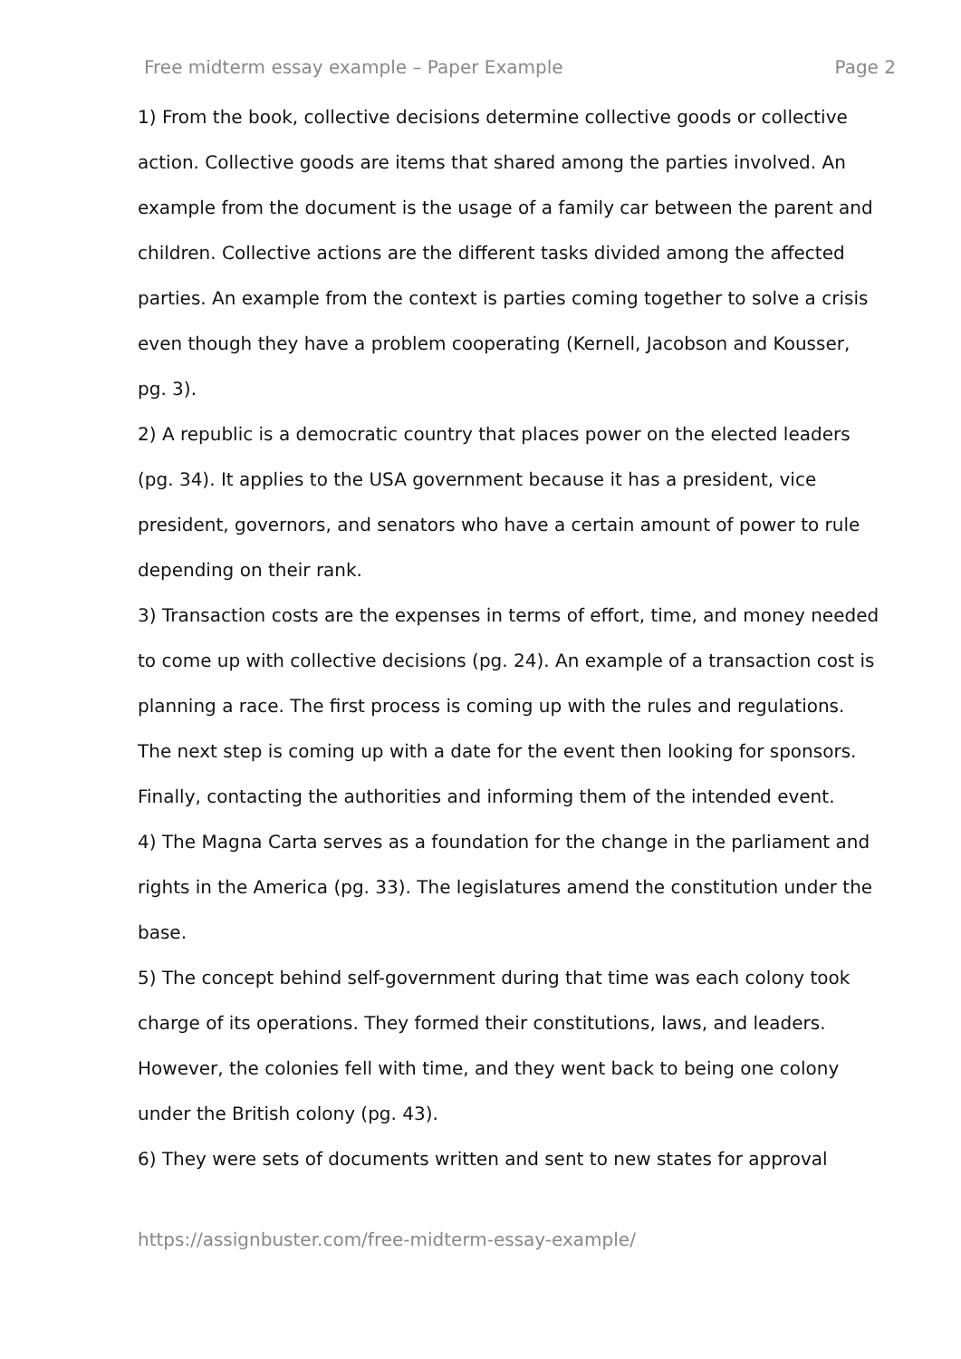Free midterm essay example – Paper Example Page 2
1) From the book, collective decisions determine collective goods or collective action. Collective goods are items that shared among the parties involved. An example from the document is the usage of a family car between the parent and children. Collective actions are the different tasks divided among the affected parties. An example from the context is parties coming together to solve a crisis even though they have a problem cooperating (Kernell, Jacobson and Kousser, pg. 3).
2) A republic is a democratic country that places power on the elected leaders (pg. 34). It applies to the USA government because it has a president, vice president, governors, and senators who have a certain amount of power to rule depending on their rank.
3) Transaction costs are the expenses in terms of effort, time, and money needed to come up with collective decisions (pg. 24). An example of a transaction cost is planning a race. The first process is coming up with the rules and regulations. The next step is coming up with a date for the event then looking for sponsors. Finally, contacting the authorities and informing them of the intended event.
4) The Magna Carta serves as a foundation for the change in the parliament and rights in the America (pg. 33). The legislatures amend the constitution under the base.
5) The concept behind self-government during that time was each colony took charge of its operations. They formed their constitutions, laws, and leaders. However, the colonies fell with time, and they went back to being one colony under the British colony (pg. 43).
6) They were sets of documents written and sent to new states for approval
https://assignbuster.com/free-midterm-essay-example/